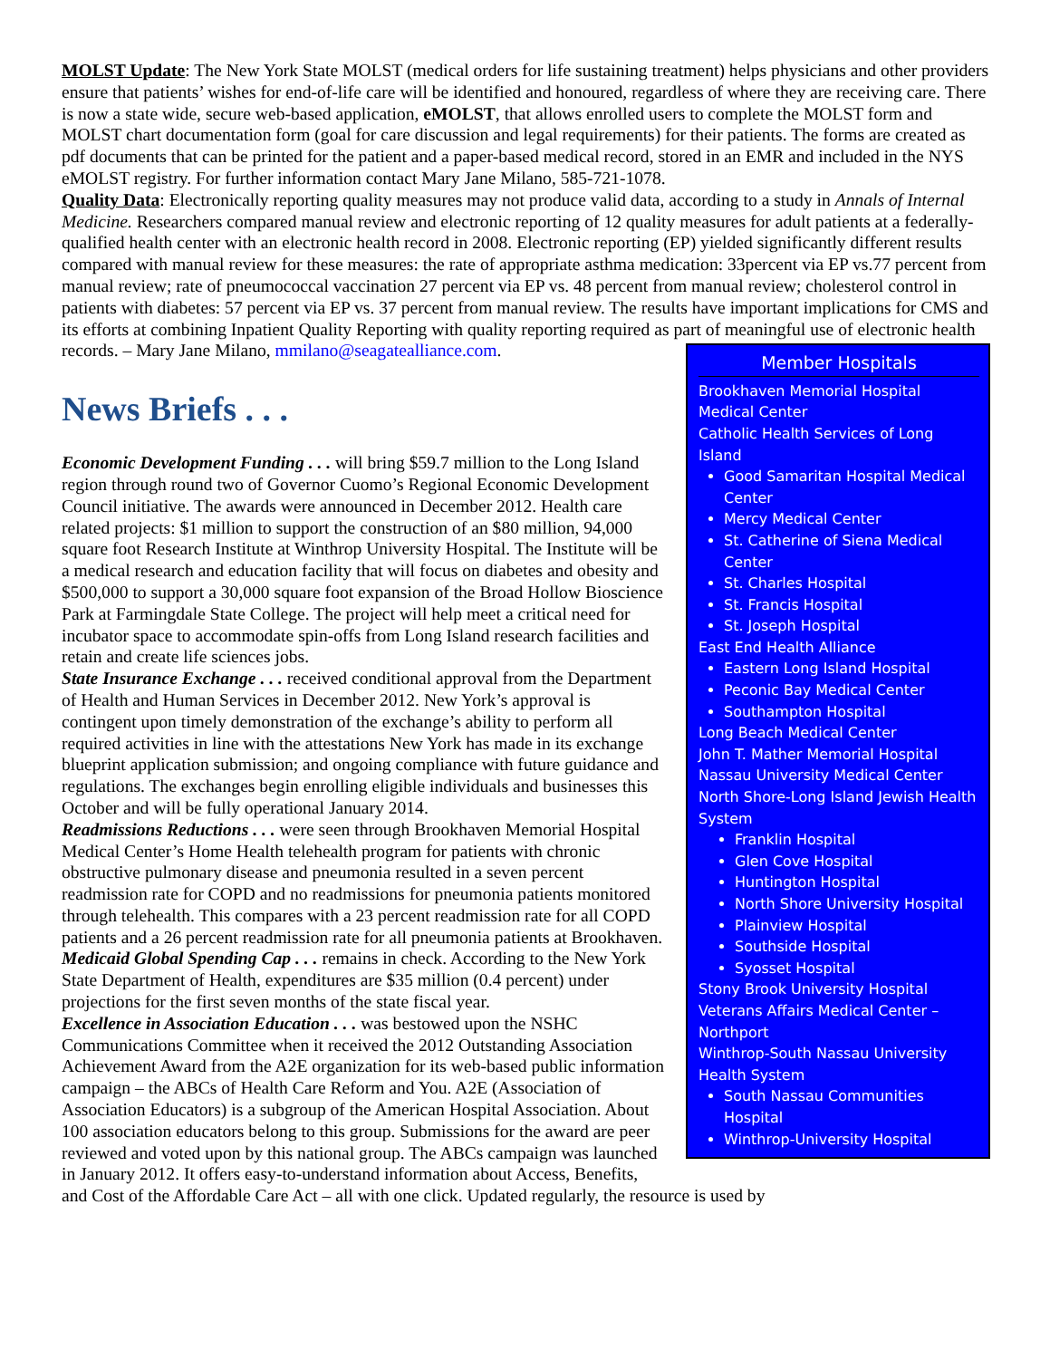MOLST Update: The New York State MOLST (medical orders for life sustaining treatment) helps physicians and other providers ensure that patients’ wishes for end-of-life care will be identified and honoured, regardless of where they are receiving care. There is now a state wide, secure web-based application, eMOLST, that allows enrolled users to complete the MOLST form and MOLST chart documentation form (goal for care discussion and legal requirements) for their patients. The forms are created as pdf documents that can be printed for the patient and a paper-based medical record, stored in an EMR and included in the NYS eMOLST registry. For further information contact Mary Jane Milano, 585-721-1078.
Quality Data: Electronically reporting quality measures may not produce valid data, according to a study in Annals of Internal Medicine. Researchers compared manual review and electronic reporting of 12 quality measures for adult patients at a federally-qualified health center with an electronic health record in 2008. Electronic reporting (EP) yielded significantly different results compared with manual review for these measures: the rate of appropriate asthma medication: 33percent via EP vs.77 percent from manual review; rate of pneumococcal vaccination 27 percent via EP vs. 48 percent from manual review; cholesterol control in patients with diabetes: 57 percent via EP vs. 37 percent from manual review. The results have important implications for CMS and its efforts at combining Inpatient Quality Reporting with quality reporting required as part of meaningful use of electronic health records. – Mary Jane Milano, mmilano@seagatealliance.com.
Member Hospitals
Brookhaven Memorial Hospital Medical Center
Catholic Health Services of Long Island
Good Samaritan Hospital Medical Center
Mercy Medical Center
St. Catherine of Siena Medical Center
St. Charles Hospital
St. Francis Hospital
St. Joseph Hospital
East End Health Alliance
Eastern Long Island Hospital
Peconic Bay Medical Center
Southampton Hospital
Long Beach Medical Center
John T. Mather Memorial Hospital
Nassau University Medical Center
North Shore-Long Island Jewish Health System
Franklin Hospital
Glen Cove Hospital
Huntington Hospital
North Shore University Hospital
Plainview Hospital
Southside Hospital
Syosset Hospital
Stony Brook University Hospital
Veterans Affairs Medical Center – Northport
Winthrop-South Nassau University Health System
South Nassau Communities Hospital
Winthrop-University Hospital
News Briefs . . .
Economic Development Funding . . . will bring $59.7 million to the Long Island region through round two of Governor Cuomo’s Regional Economic Development Council initiative. The awards were announced in December 2012. Health care related projects: $1 million to support the construction of an $80 million, 94,000 square foot Research Institute at Winthrop University Hospital. The Institute will be a medical research and education facility that will focus on diabetes and obesity and $500,000 to support a 30,000 square foot expansion of the Broad Hollow Bioscience Park at Farmingdale State College. The project will help meet a critical need for incubator space to accommodate spin-offs from Long Island research facilities and retain and create life sciences jobs.
State Insurance Exchange . . . received conditional approval from the Department of Health and Human Services in December 2012. New York’s approval is contingent upon timely demonstration of the exchange’s ability to perform all required activities in line with the attestations New York has made in its exchange blueprint application submission; and ongoing compliance with future guidance and regulations. The exchanges begin enrolling eligible individuals and businesses this October and will be fully operational January 2014.
Readmissions Reductions . . . were seen through Brookhaven Memorial Hospital Medical Center’s Home Health telehealth program for patients with chronic obstructive pulmonary disease and pneumonia resulted in a seven percent readmission rate for COPD and no readmissions for pneumonia patients monitored through telehealth. This compares with a 23 percent readmission rate for all COPD patients and a 26 percent readmission rate for all pneumonia patients at Brookhaven.
Medicaid Global Spending Cap . . . remains in check. According to the New York State Department of Health, expenditures are $35 million (0.4 percent) under projections for the first seven months of the state fiscal year.
Excellence in Association Education . . . was bestowed upon the NSHC Communications Committee when it received the 2012 Outstanding Association Achievement Award from the A2E organization for its web-based public information campaign – the ABCs of Health Care Reform and You. A2E (Association of Association Educators) is a subgroup of the American Hospital Association. About 100 association educators belong to this group. Submissions for the award are peer reviewed and voted upon by this national group. The ABCs campaign was launched in January 2012. It offers easy-to-understand information about Access, Benefits, and Cost of the Affordable Care Act – all with one click. Updated regularly, the resource is used by